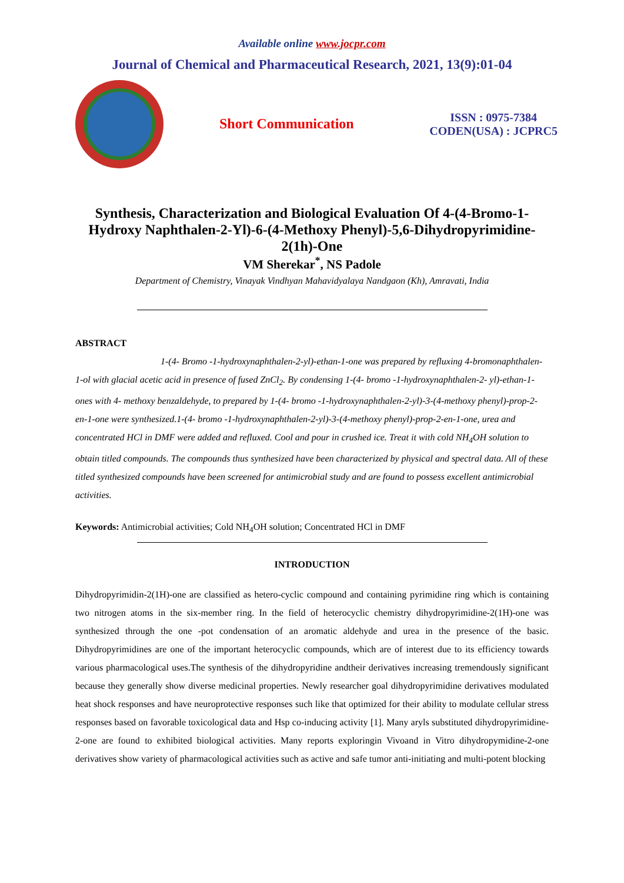Available online www.jocpr.com
Journal of Chemical and Pharmaceutical Research, 2021, 13(9):01-04
Short Communication
ISSN : 0975-7384
CODEN(USA) : JCPRC5
Synthesis, Characterization and Biological Evaluation Of 4-(4-Bromo-1-Hydroxy Naphthalen-2-Yl)-6-(4-Methoxy Phenyl)-5,6-Dihydropyrimidine-2(1h)-One
VM Sherekar<sup>*</sup>, NS Padole
Department of Chemistry, Vinayak Vindhyan Mahavidyalaya Nandgaon (Kh), Amravati, India
ABSTRACT
1-(4- Bromo -1-hydroxynaphthalen-2-yl)-ethan-1-one was prepared by refluxing 4-bromonaphthalen-1-ol with glacial acetic acid in presence of fused ZnCl<sub>2</sub>. By condensing 1-(4- bromo -1-hydroxynaphthalen-2- yl)-ethan-1-ones with 4- methoxy benzaldehyde, to prepared by 1-(4- bromo -1-hydroxynaphthalen-2-yl)-3-(4-methoxy phenyl)-prop-2-en-1-one were synthesized.1-(4- bromo -1-hydroxynaphthalen-2-yl)-3-(4-methoxy phenyl)-prop-2-en-1-one, urea and concentrated HCl in DMF were added and refluxed. Cool and pour in crushed ice. Treat it with cold NH<sub>4</sub>OH solution to obtain titled compounds. The compounds thus synthesized have been characterized by physical and spectral data. All of these titled synthesized compounds have been screened for antimicrobial study and are found to possess excellent antimicrobial activities.
Keywords: Antimicrobial activities; Cold NH<sub>4</sub>OH solution; Concentrated HCl in DMF
INTRODUCTION
Dihydropyrimidin-2(1H)-one are classified as hetero-cyclic compound and containing pyrimidine ring which is containing two nitrogen atoms in the six-member ring. In the field of heterocyclic chemistry dihydropyrimidine-2(1H)-one was synthesized through the one -pot condensation of an aromatic aldehyde and urea in the presence of the basic. Dihydropyrimidines are one of the important heterocyclic compounds, which are of interest due to its efficiency towards various pharmacological uses.The synthesis of the dihydropyridine andtheir derivatives increasing tremendously significant because they generally show diverse medicinal properties. Newly researcher goal dihydropyrimidine derivatives modulated heat shock responses and have neuroprotective responses such like that optimized for their ability to modulate cellular stress responses based on favorable toxicological data and Hsp co-inducing activity [1]. Many aryls substituted dihydropyrimidine-2-one are found to exhibited biological activities. Many reports exploringin Vivoand in Vitro dihydropymidine-2-one derivatives show variety of pharmacological activities such as active and safe tumor anti-initiating and multi-potent blocking